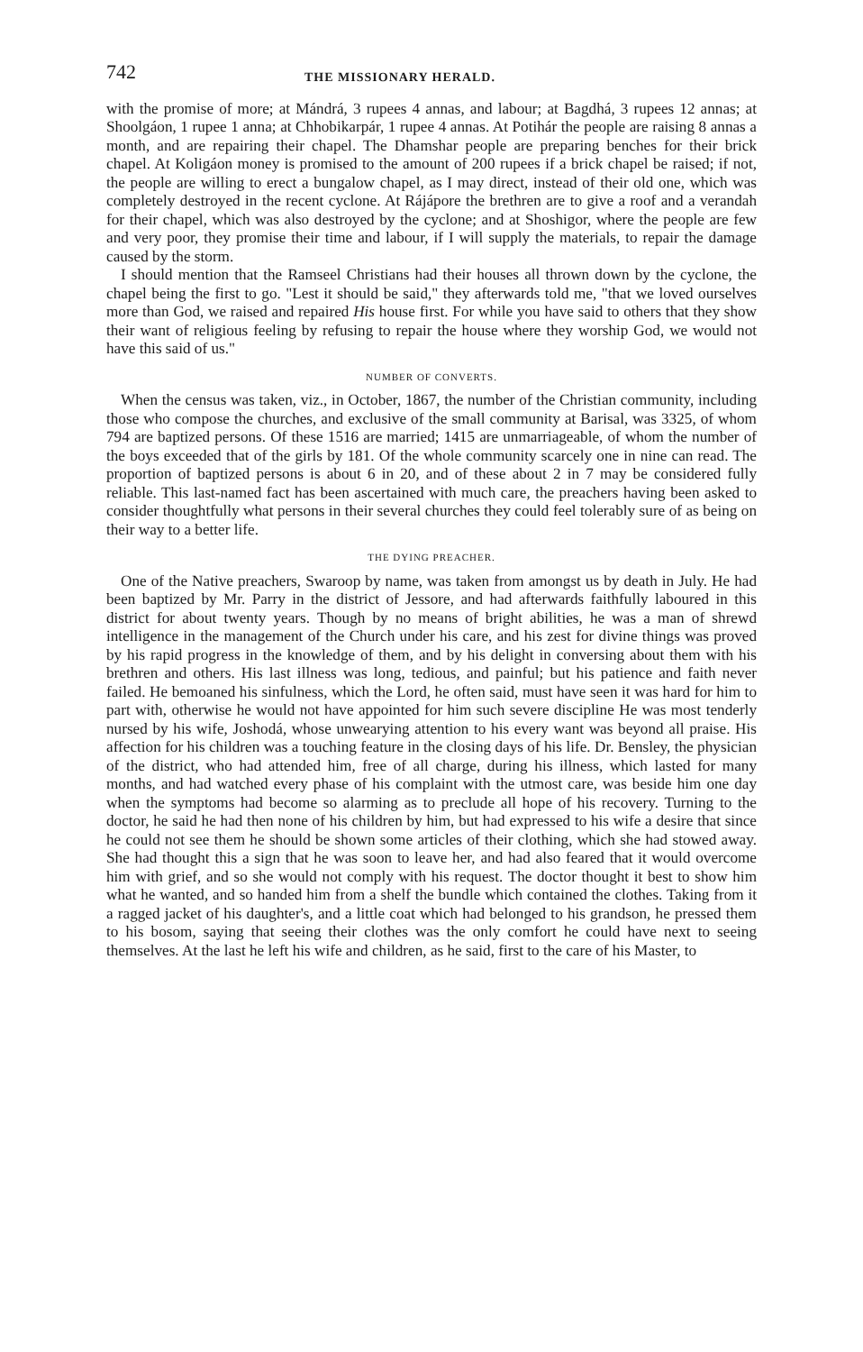742 THE MISSIONARY HERALD.
with the promise of more; at Mándrá, 3 rupees 4 annas, and labour; at Bagdhá, 3 rupees 12 annas; at Shoolgáon, 1 rupee 1 anna; at Chhobikarpár, 1 rupee 4 annas. At Potihár the people are raising 8 annas a month, and are repairing their chapel. The Dhamshar people are preparing benches for their brick chapel. At Koligáon money is promised to the amount of 200 rupees if a brick chapel be raised; if not, the people are willing to erect a bungalow chapel, as I may direct, instead of their old one, which was completely destroyed in the recent cyclone. At Rájápore the brethren are to give a roof and a verandah for their chapel, which was also destroyed by the cyclone; and at Shoshigor, where the people are few and very poor, they promise their time and labour, if I will supply the materials, to repair the damage caused by the storm.
I should mention that the Ramseel Christians had their houses all thrown down by the cyclone, the chapel being the first to go. "Lest it should be said," they afterwards told me, "that we loved ourselves more than God, we raised and repaired His house first. For while you have said to others that they show their want of religious feeling by refusing to repair the house where they worship God, we would not have this said of us."
NUMBER OF CONVERTS.
When the census was taken, viz., in October, 1867, the number of the Christian community, including those who compose the churches, and exclusive of the small community at Barisal, was 3325, of whom 794 are baptized persons. Of these 1516 are married; 1415 are unmarriageable, of whom the number of the boys exceeded that of the girls by 181. Of the whole community scarcely one in nine can read. The proportion of baptized persons is about 6 in 20, and of these about 2 in 7 may be considered fully reliable. This last-named fact has been ascertained with much care, the preachers having been asked to consider thoughtfully what persons in their several churches they could feel tolerably sure of as being on their way to a better life.
THE DYING PREACHER.
One of the Native preachers, Swaroop by name, was taken from amongst us by death in July. He had been baptized by Mr. Parry in the district of Jessore, and had afterwards faithfully laboured in this district for about twenty years. Though by no means of bright abilities, he was a man of shrewd intelligence in the management of the Church under his care, and his zest for divine things was proved by his rapid progress in the knowledge of them, and by his delight in conversing about them with his brethren and others. His last illness was long, tedious, and painful; but his patience and faith never failed. He bemoaned his sinfulness, which the Lord, he often said, must have seen it was hard for him to part with, otherwise he would not have appointed for him such severe discipline He was most tenderly nursed by his wife, Joshodá, whose unwearying attention to his every want was beyond all praise. His affection for his children was a touching feature in the closing days of his life. Dr. Bensley, the physician of the district, who had attended him, free of all charge, during his illness, which lasted for many months, and had watched every phase of his complaint with the utmost care, was beside him one day when the symptoms had become so alarming as to preclude all hope of his recovery. Turning to the doctor, he said he had then none of his children by him, but had expressed to his wife a desire that since he could not see them he should be shown some articles of their clothing, which she had stowed away. She had thought this a sign that he was soon to leave her, and had also feared that it would overcome him with grief, and so she would not comply with his request. The doctor thought it best to show him what he wanted, and so handed him from a shelf the bundle which contained the clothes. Taking from it a ragged jacket of his daughter's, and a little coat which had belonged to his grandson, he pressed them to his bosom, saying that seeing their clothes was the only comfort he could have next to seeing themselves. At the last he left his wife and children, as he said, first to the care of his Master, to